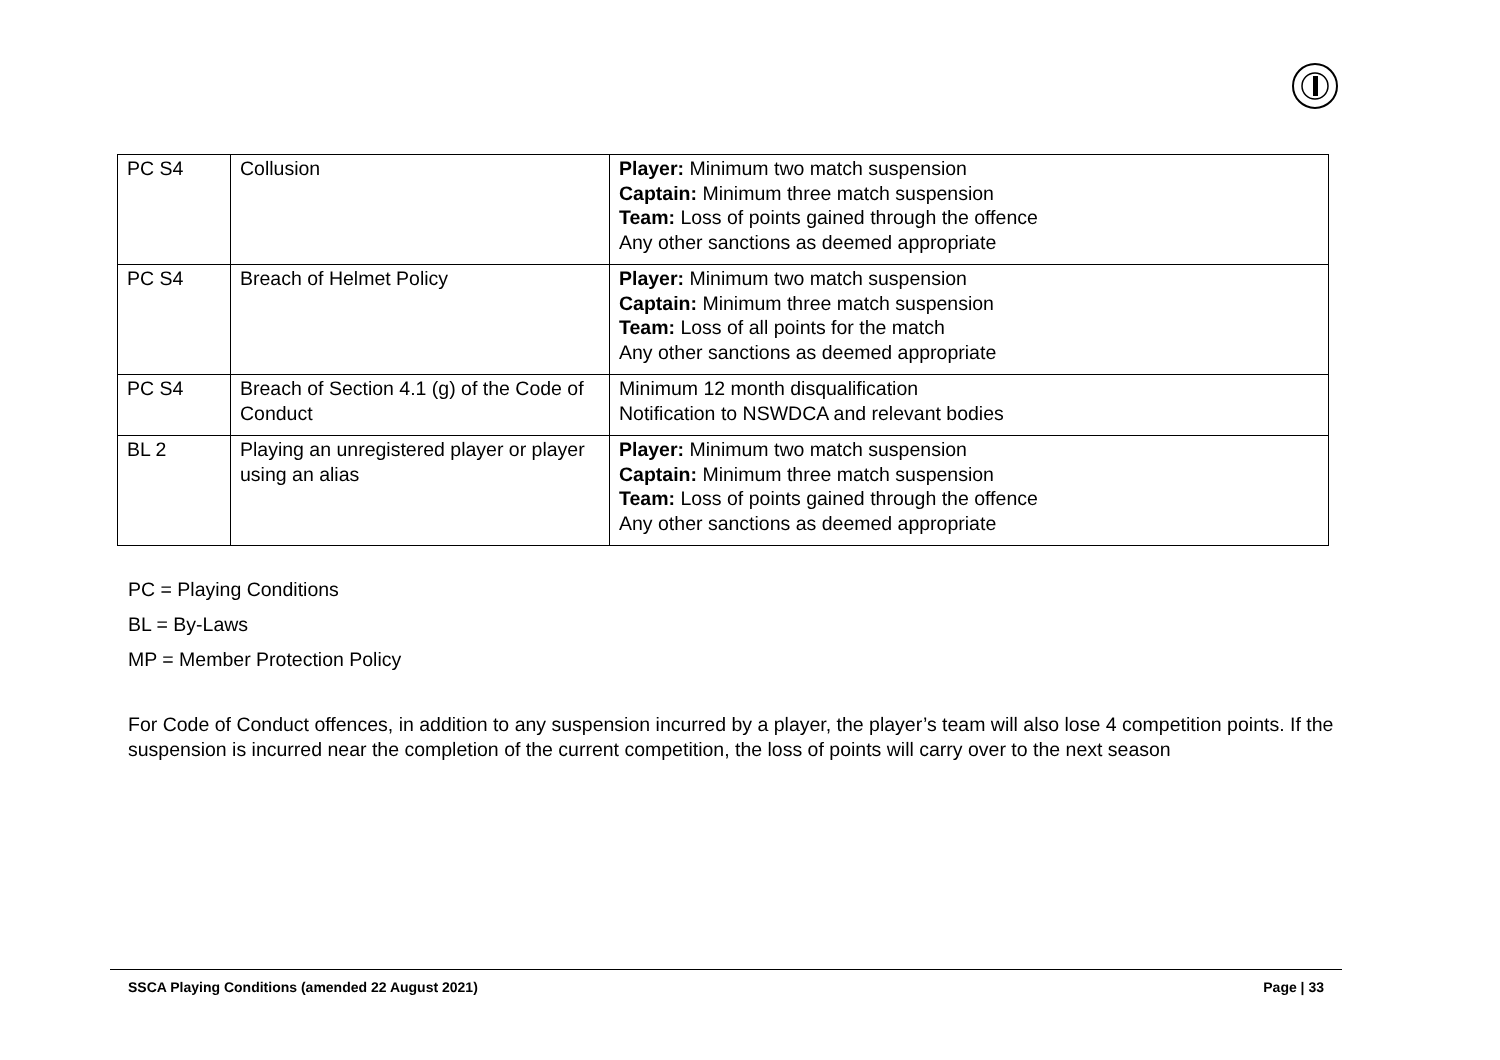| PC S4 | Collusion | Player: Minimum two match suspension Captain: Minimum three match suspension Team: Loss of points gained through the offence Any other sanctions as deemed appropriate |
| PC S4 | Breach of Helmet Policy | Player: Minimum two match suspension Captain: Minimum three match suspension Team: Loss of all points for the match Any other sanctions as deemed appropriate |
| PC S4 | Breach of Section 4.1 (g) of the Code of Conduct | Minimum 12 month disqualification Notification to NSWDCA and relevant bodies |
| BL 2 | Playing an unregistered player or player using an alias | Player: Minimum two match suspension Captain: Minimum three match suspension Team: Loss of points gained through the offence Any other sanctions as deemed appropriate |
PC = Playing Conditions
BL = By-Laws
MP = Member Protection Policy
For Code of Conduct offences, in addition to any suspension incurred by a player, the player’s team will also lose 4 competition points. If the suspension is incurred near the completion of the current competition, the loss of points will carry over to the next season
SSCA Playing Conditions (amended 22 August 2021) Page | 33